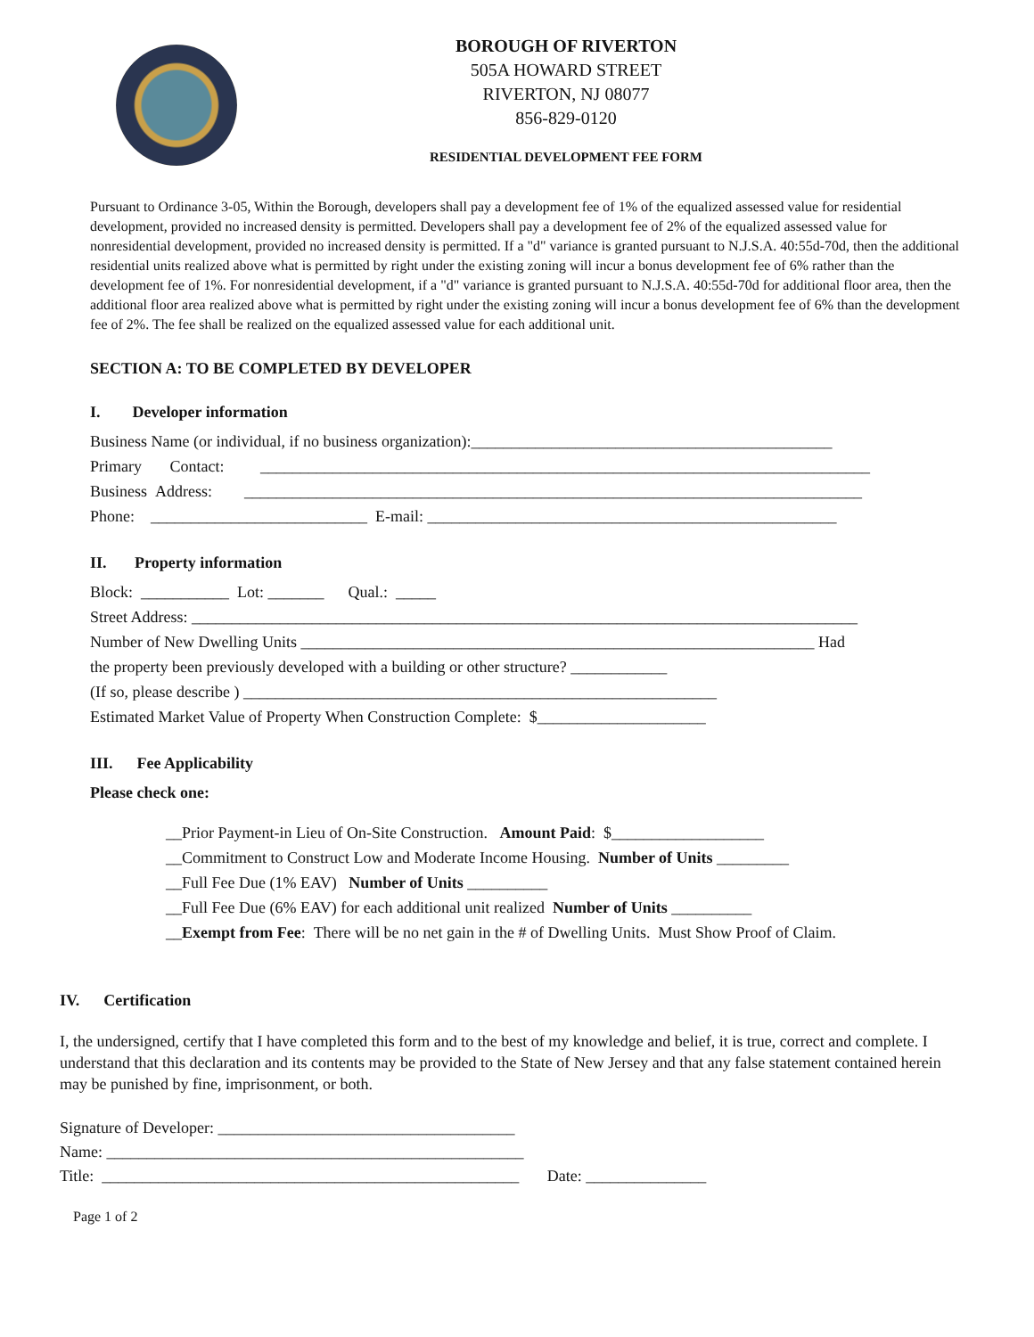BOROUGH OF RIVERTON
505A HOWARD STREET
RIVERTON, NJ 08077
856-829-0120
RESIDENTIAL DEVELOPMENT FEE FORM
Pursuant to Ordinance 3-05, Within the Borough, developers shall pay a development fee of 1% of the equalized assessed value for residential development, provided no increased density is permitted. Developers shall pay a development fee of 2% of the equalized assessed value for nonresidential development, provided no increased density is permitted. If a "d" variance is granted pursuant to N.J.S.A. 40:55d-70d, then the additional residential units realized above what is permitted by right under the existing zoning will incur a bonus development fee of 6% rather than the development fee of 1%. For nonresidential development, if a "d" variance is granted pursuant to N.J.S.A. 40:55d-70d for additional floor area, then the additional floor area realized above what is permitted by right under the existing zoning will incur a bonus development fee of 6% than the development fee of 2%. The fee shall be realized on the equalized assessed value for each additional unit.
SECTION A: TO BE COMPLETED BY DEVELOPER
I. Developer information
Business Name (or individual, if no business organization):_____________________________________________
Primary Contact: ____________________________________________________________________________
Business Address: _____________________________________________________________________________
Phone: ___________________________ E-mail: ___________________________________________________
II. Property information
Block: ___________ Lot: _______ Qual.: _____
Street Address: ___________________________________________________________________________________
Number of New Dwelling Units ________________________________________________________________ Had
the property been previously developed with a building or other structure? ____________
(If so, please describe ) ___________________________________________________________
Estimated Market Value of Property When Construction Complete: $_____________________
III. Fee Applicability
Please check one:
__Prior Payment-in Lieu of On-Site Construction. Amount Paid: $___________________
__Commitment to Construct Low and Moderate Income Housing. Number of Units _________
__Full Fee Due (1% EAV) Number of Units __________
__Full Fee Due (6% EAV) for each additional unit realized Number of Units __________
__Exempt from Fee: There will be no net gain in the # of Dwelling Units. Must Show Proof of Claim.
IV. Certification
I, the undersigned, certify that I have completed this form and to the best of my knowledge and belief, it is true, correct and complete. I understand that this declaration and its contents may be provided to the State of New Jersey and that any false statement contained herein may be punished by fine, imprisonment, or both.
Signature of Developer: _____________________________________
Name: ____________________________________________________
Title: ____________________________________________________ Date: _______________
Page 1 of 2